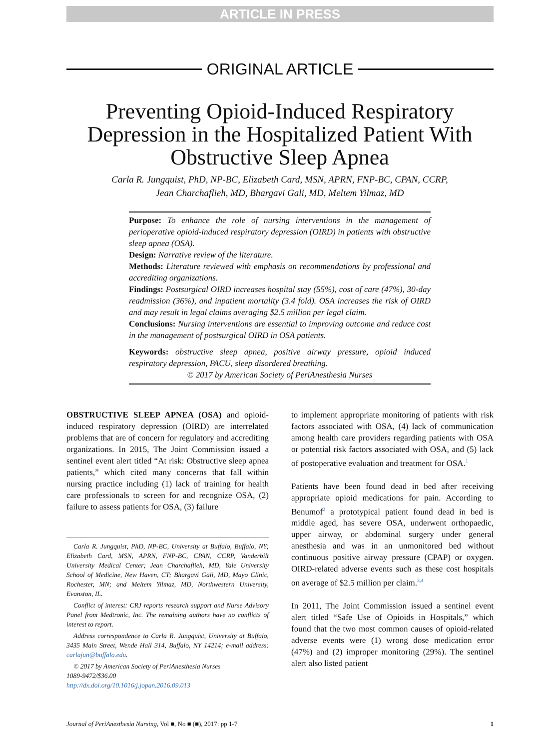ARTICLE IN PRESS
ORIGINAL ARTICLE
Preventing Opioid-Induced Respiratory Depression in the Hospitalized Patient With Obstructive Sleep Apnea
Carla R. Jungquist, PhD, NP-BC, Elizabeth Card, MSN, APRN, FNP-BC, CPAN, CCRP,
Jean Charchaflieh, MD, Bhargavi Gali, MD, Meltem Yilmaz, MD
Purpose: To enhance the role of nursing interventions in the management of perioperative opioid-induced respiratory depression (OIRD) in patients with obstructive sleep apnea (OSA).
Design: Narrative review of the literature.
Methods: Literature reviewed with emphasis on recommendations by professional and accrediting organizations.
Findings: Postsurgical OIRD increases hospital stay (55%), cost of care (47%), 30-day readmission (36%), and inpatient mortality (3.4 fold). OSA increases the risk of OIRD and may result in legal claims averaging $2.5 million per legal claim.
Conclusions: Nursing interventions are essential to improving outcome and reduce cost in the management of postsurgical OIRD in OSA patients.
Keywords: obstructive sleep apnea, positive airway pressure, opioid induced respiratory depression, PACU, sleep disordered breathing.
© 2017 by American Society of PeriAnesthesia Nurses
OBSTRUCTIVE SLEEP APNEA (OSA) and opioid-induced respiratory depression (OIRD) are interrelated problems that are of concern for regulatory and accrediting organizations. In 2015, The Joint Commission issued a sentinel event alert titled “At risk: Obstructive sleep apnea patients,” which cited many concerns that fall within nursing practice including (1) lack of training for health care professionals to screen for and recognize OSA, (2) failure to assess patients for OSA, (3) failure
Carla R. Jungquist, PhD, NP-BC, University at Buffalo, Buffalo, NY; Elizabeth Card, MSN, APRN, FNP-BC, CPAN, CCRP, Vanderbilt University Medical Center; Jean Charchaflieh, MD, Yale University School of Medicine, New Haven, CT; Bhargavi Gali, MD, Mayo Clinic, Rochester, MN; and Meltem Yilmaz, MD, Northwestern University, Evanston, IL.
Conflict of interest: CRJ reports research support and Nurse Advisory Panel from Medtronic, Inc. The remaining authors have no conflicts of interest to report.
Address correspondence to Carla R. Jungquist, University at Buffalo, 3435 Main Street, Wende Hall 314, Buffalo, NY 14214; e-mail address: carlajun@buffalo.edu.
© 2017 by American Society of PeriAnesthesia Nurses
1089-9472/$36.00
http://dx.doi.org/10.1016/j.jopan.2016.09.013
to implement appropriate monitoring of patients with risk factors associated with OSA, (4) lack of communication among health care providers regarding patients with OSA or potential risk factors associated with OSA, and (5) lack of postoperative evaluation and treatment for OSA.<sup>1</sup>
Patients have been found dead in bed after receiving appropriate opioid medications for pain. According to Benumof<sup>2</sup> a prototypical patient found dead in bed is middle aged, has severe OSA, underwent orthopaedic, upper airway, or abdominal surgery under general anesthesia and was in an unmonitored bed without continuous positive airway pressure (CPAP) or oxygen. OIRD-related adverse events such as these cost hospitals on average of $2.5 million per claim.<sup>3,4</sup>
In 2011, The Joint Commission issued a sentinel event alert titled “Safe Use of Opioids in Hospitals,” which found that the two most common causes of opioid-related adverse events were (1) wrong dose medication error (47%) and (2) improper monitoring (29%). The sentinel alert also listed patient
Journal of PeriAnesthesia Nursing, Vol ■, No ■ (■), 2017: pp 1-7 1